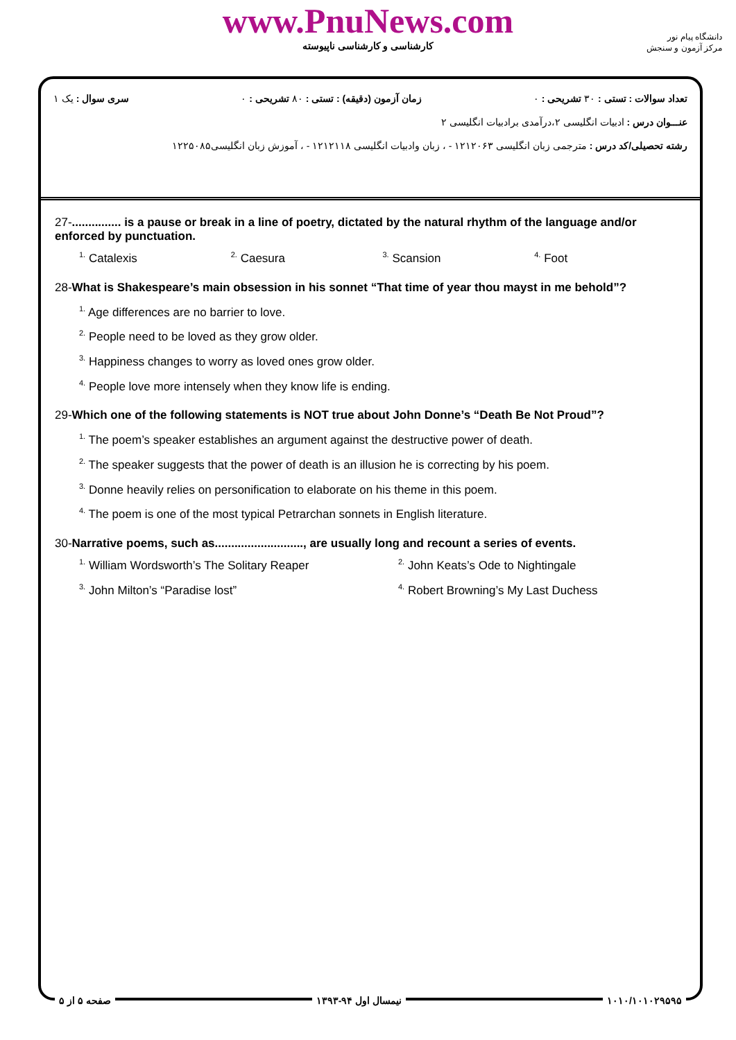www.PnuNews.com
کارشناسی و کارشناسی ناپیوسته
دانشگاه پیام نور
مرکز آزمون و سنجش
تعداد سوالات : تستی : ۳۰ تشریحی : ۰ زمان آزمون (دقیقه) : تستی : ۸۰ تشریحی : ۰ سری سوال : یک ۱
عنـــوان درس : ادبیات انگلیسی ۲،درآمدی برادبیات انگلیسی ۲
رشته تحصیلی/کد درس : مترجمی زبان انگلیسی ۱۲۱۲۰۶۳ - ، زبان وادبیات انگلیسی ۱۲۱۲۱۱۸ - ، آموزش زبان انگلیسی۱۲۲۵۰۸۵
27-............... is a pause or break in a line of poetry, dictated by the natural rhythm of the language and/or enforced by punctuation.
<sup>1.</sup> Catalexis
<sup>2.</sup> Caesura
<sup>3.</sup> Scansion
<sup>4.</sup> Foot
28-What is Shakespeare’s main obsession in his sonnet “That time of year thou mayst in me behold”?
<sup>1.</sup> Age differences are no barrier to love.
<sup>2.</sup> People need to be loved as they grow older.
<sup>3.</sup> Happiness changes to worry as loved ones grow older.
<sup>4.</sup> People love more intensely when they know life is ending.
29-Which one of the following statements is NOT true about John Donne’s “Death Be Not Proud”?
<sup>1.</sup> The poem’s speaker establishes an argument against the destructive power of death.
<sup>2.</sup> The speaker suggests that the power of death is an illusion he is correcting by his poem.
<sup>3.</sup> Donne heavily relies on personification to elaborate on his theme in this poem.
<sup>4.</sup> The poem is one of the most typical Petrarchan sonnets in English literature.
30-Narrative poems, such as..........................., are usually long and recount a series of events.
<sup>1.</sup> William Wordsworth’s The Solitary Reaper
<sup>2.</sup> John Keats’s Ode to Nightingale
<sup>3.</sup> John Milton’s “Paradise lost”
<sup>4.</sup> Robert Browning’s My Last Duchess
۱۰۱۰/۱۰۱۰۲۹۵۹۵ نیمسال اول ۹۴-۱۳۹۳ صفحه ۵ از ۵